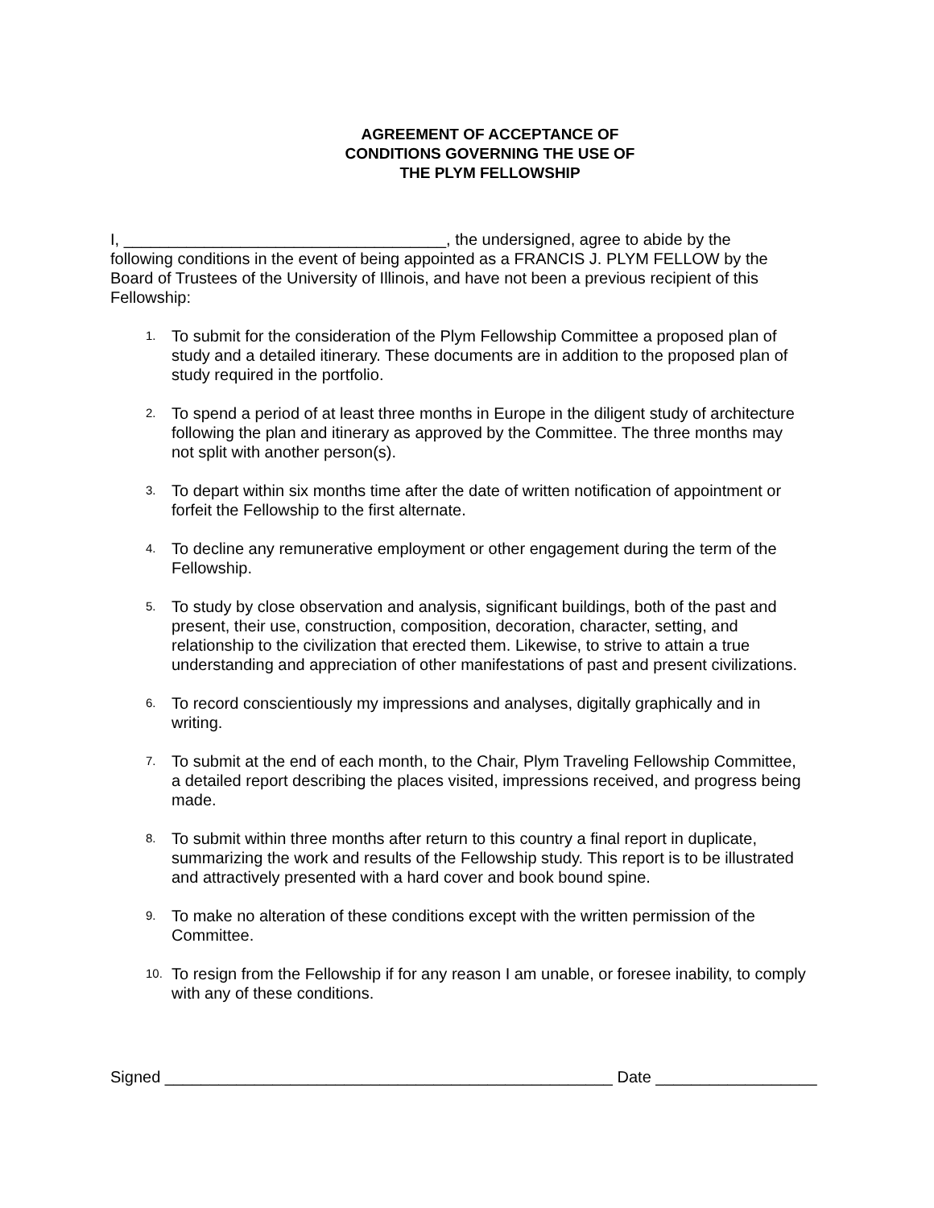AGREEMENT OF ACCEPTANCE OF
CONDITIONS GOVERNING THE USE OF
THE PLYM FELLOWSHIP
I, ____________________________________, the undersigned, agree to abide by the following conditions in the event of being appointed as a FRANCIS J. PLYM FELLOW by the Board of Trustees of the University of Illinois, and have not been a previous recipient of this Fellowship:
1. To submit for the consideration of the Plym Fellowship Committee a proposed plan of study and a detailed itinerary. These documents are in addition to the proposed plan of study required in the portfolio.
2. To spend a period of at least three months in Europe in the diligent study of architecture following the plan and itinerary as approved by the Committee. The three months may not split with another person(s).
3. To depart within six months time after the date of written notification of appointment or forfeit the Fellowship to the first alternate.
4. To decline any remunerative employment or other engagement during the term of the Fellowship.
5. To study by close observation and analysis, significant buildings, both of the past and present, their use, construction, composition, decoration, character, setting, and relationship to the civilization that erected them. Likewise, to strive to attain a true understanding and appreciation of other manifestations of past and present civilizations.
6. To record conscientiously my impressions and analyses, digitally graphically and in writing.
7. To submit at the end of each month, to the Chair, Plym Traveling Fellowship Committee, a detailed report describing the places visited, impressions received, and progress being made.
8. To submit within three months after return to this country a final report in duplicate, summarizing the work and results of the Fellowship study. This report is to be illustrated and attractively presented with a hard cover and book bound spine.
9. To make no alteration of these conditions except with the written permission of the Committee.
10. To resign from the Fellowship if for any reason I am unable, or foresee inability, to comply with any of these conditions.
Signed __________________________________________________ Date __________________